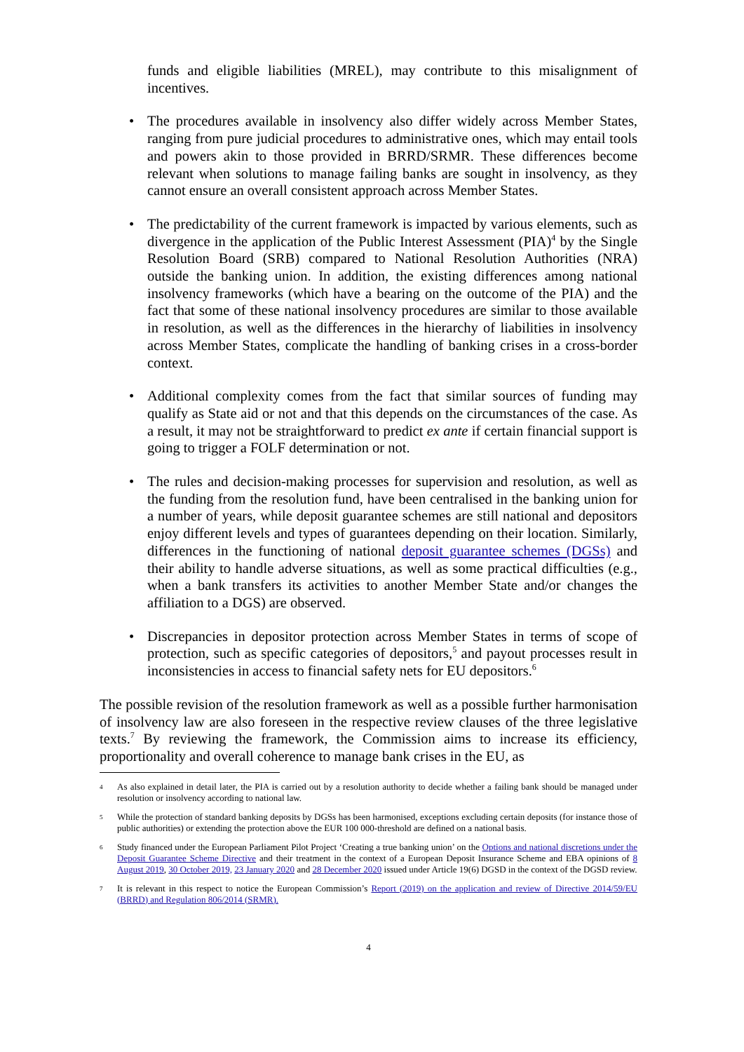funds and eligible liabilities (MREL), may contribute to this misalignment of incentives.
• The procedures available in insolvency also differ widely across Member States, ranging from pure judicial procedures to administrative ones, which may entail tools and powers akin to those provided in BRRD/SRMR. These differences become relevant when solutions to manage failing banks are sought in insolvency, as they cannot ensure an overall consistent approach across Member States.
• The predictability of the current framework is impacted by various elements, such as divergence in the application of the Public Interest Assessment (PIA)<sup>4</sup> by the Single Resolution Board (SRB) compared to National Resolution Authorities (NRA) outside the banking union. In addition, the existing differences among national insolvency frameworks (which have a bearing on the outcome of the PIA) and the fact that some of these national insolvency procedures are similar to those available in resolution, as well as the differences in the hierarchy of liabilities in insolvency across Member States, complicate the handling of banking crises in a cross-border context.
• Additional complexity comes from the fact that similar sources of funding may qualify as State aid or not and that this depends on the circumstances of the case. As a result, it may not be straightforward to predict ex ante if certain financial support is going to trigger a FOLF determination or not.
• The rules and decision-making processes for supervision and resolution, as well as the funding from the resolution fund, have been centralised in the banking union for a number of years, while deposit guarantee schemes are still national and depositors enjoy different levels and types of guarantees depending on their location. Similarly, differences in the functioning of national deposit guarantee schemes (DGSs) and their ability to handle adverse situations, as well as some practical difficulties (e.g., when a bank transfers its activities to another Member State and/or changes the affiliation to a DGS) are observed.
• Discrepancies in depositor protection across Member States in terms of scope of protection, such as specific categories of depositors,<sup>5</sup> and payout processes result in inconsistencies in access to financial safety nets for EU depositors.<sup>6</sup>
The possible revision of the resolution framework as well as a possible further harmonisation of insolvency law are also foreseen in the respective review clauses of the three legislative texts.<sup>7</sup> By reviewing the framework, the Commission aims to increase its efficiency, proportionality and overall coherence to manage bank crises in the EU, as
4 As also explained in detail later, the PIA is carried out by a resolution authority to decide whether a failing bank should be managed under resolution or insolvency according to national law.
5 While the protection of standard banking deposits by DGSs has been harmonised, exceptions excluding certain deposits (for instance those of public authorities) or extending the protection above the EUR 100 000-threshold are defined on a national basis.
6 Study financed under the European Parliament Pilot Project ‘Creating a true banking union’ on the Options and national discretions under the Deposit Guarantee Scheme Directive and their treatment in the context of a European Deposit Insurance Scheme and EBA opinions of 8 August 2019, 30 October 2019, 23 January 2020 and 28 December 2020 issued under Article 19(6) DGSD in the context of the DGSD review.
7 It is relevant in this respect to notice the European Commission’s Report (2019) on the application and review of Directive 2014/59/EU (BRRD) and Regulation 806/2014 (SRMR).
4